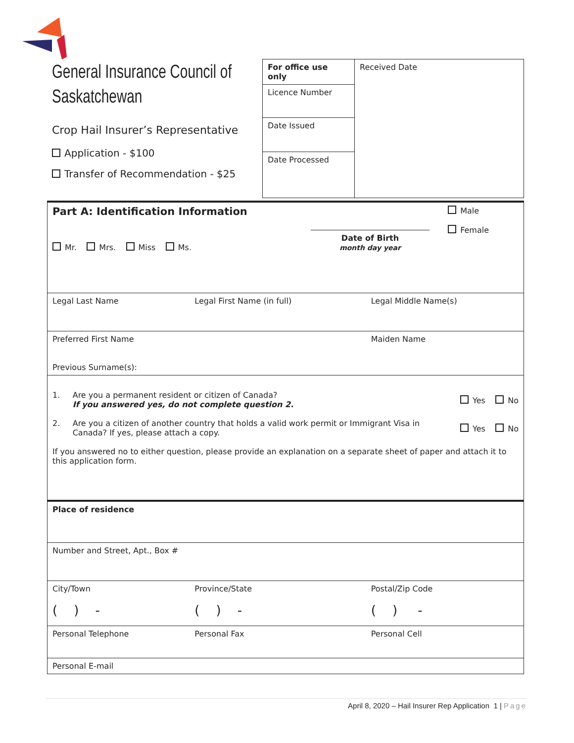General Insurance Council of Saskatchewan
Crop Hail Insurer’s Representative
Application - $100
Transfer of Recommendation - $25
| For office use only | Received Date |
| Licence Number | |
| Date Issued | |
| Date Processed | |
| Part A: Identification Information Male Female Mr. Mrs. Miss Ms. Date of Birth month day year | | |
| Legal Last Name | Legal First Name (in full) | Legal Middle Name(s) |
| Preferred First Name Previous Surname(s): | | Maiden Name |
| 1. Are you a permanent resident or citizen of Canada? If you answered yes, do not complete question 2. Yes No 2. Are you a citizen of another country that holds a valid work permit or Immigrant Visa in Canada? If yes, please attach a copy. Yes No If you answered no to either question, please provide an explanation on a separate sheet of paper and attach it to this application form. | | |
| Place of residence | | |
| Number and Street, Apt., Box # | | |
| City/Town ( ) - | Province/State ( ) - | Postal/Zip Code ( ) - |
| Personal Telephone | Personal Fax | Personal Cell |
| Personal E-mail | | |
April 8, 2020 – Hail Insurer Rep Application 1 | Page